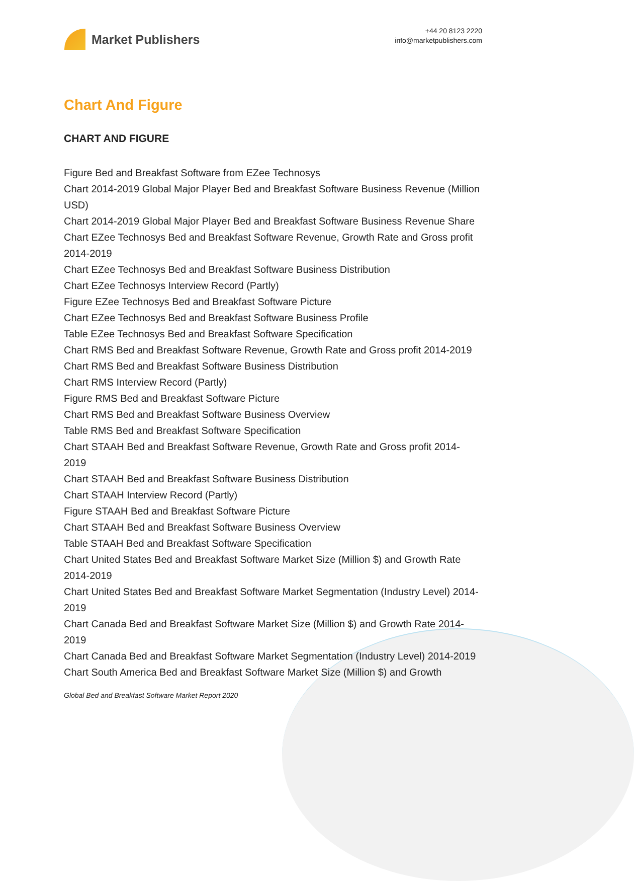Market Publishers
+44 20 8123 2220
info@marketpublishers.com
Chart And Figure
CHART AND FIGURE
Figure Bed and Breakfast Software from EZee Technosys
Chart 2014-2019 Global Major Player Bed and Breakfast Software Business Revenue (Million USD)
Chart 2014-2019 Global Major Player Bed and Breakfast Software Business Revenue Share
Chart EZee Technosys Bed and Breakfast Software Revenue, Growth Rate and Gross profit 2014-2019
Chart EZee Technosys Bed and Breakfast Software Business Distribution
Chart EZee Technosys Interview Record (Partly)
Figure EZee Technosys Bed and Breakfast Software Picture
Chart EZee Technosys Bed and Breakfast Software Business Profile
Table EZee Technosys Bed and Breakfast Software Specification
Chart RMS Bed and Breakfast Software Revenue, Growth Rate and Gross profit 2014-2019
Chart RMS Bed and Breakfast Software Business Distribution
Chart RMS Interview Record (Partly)
Figure RMS Bed and Breakfast Software Picture
Chart RMS Bed and Breakfast Software Business Overview
Table RMS Bed and Breakfast Software Specification
Chart STAAH Bed and Breakfast Software Revenue, Growth Rate and Gross profit 2014-2019
Chart STAAH Bed and Breakfast Software Business Distribution
Chart STAAH Interview Record (Partly)
Figure STAAH Bed and Breakfast Software Picture
Chart STAAH Bed and Breakfast Software Business Overview
Table STAAH Bed and Breakfast Software Specification
Chart United States Bed and Breakfast Software Market Size (Million $) and Growth Rate 2014-2019
Chart United States Bed and Breakfast Software Market Segmentation (Industry Level) 2014-2019
Chart Canada Bed and Breakfast Software Market Size (Million $) and Growth Rate 2014-2019
Chart Canada Bed and Breakfast Software Market Segmentation (Industry Level) 2014-2019
Chart South America Bed and Breakfast Software Market Size (Million $) and Growth
Global Bed and Breakfast Software Market Report 2020